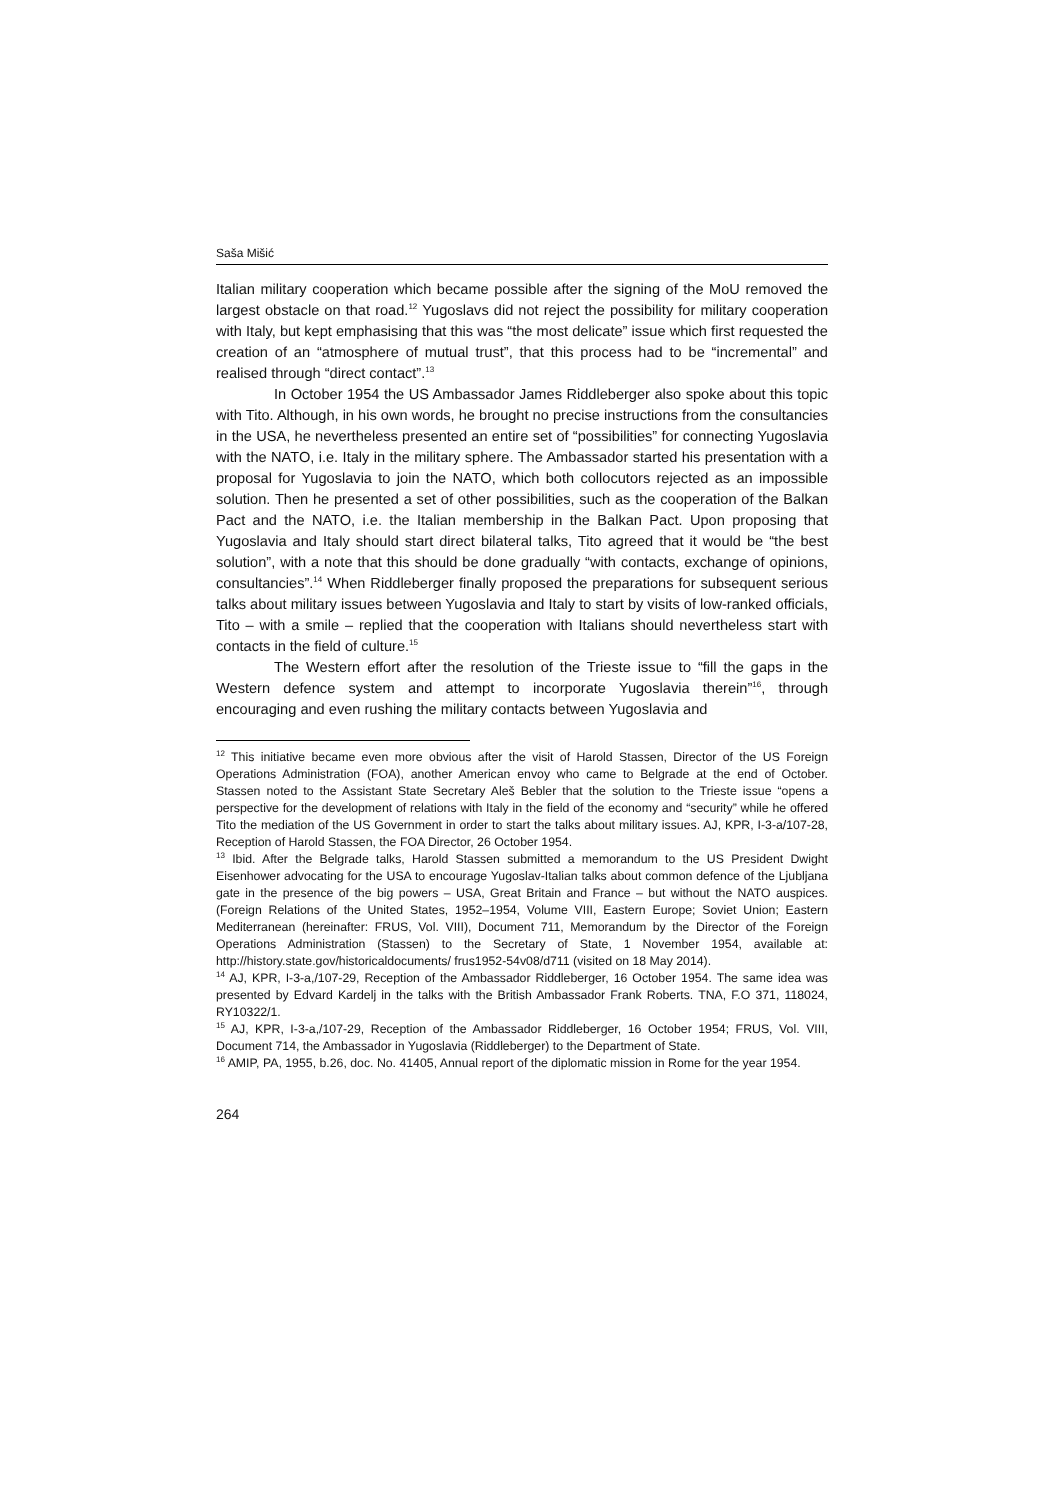Saša Mišić
Italian military cooperation which became possible after the signing of the MoU removed the largest obstacle on that road.<sup>12</sup> Yugoslavs did not reject the possibility for military cooperation with Italy, but kept emphasising that this was “the most delicate” issue which first requested the creation of an “atmosphere of mutual trust”, that this process had to be “incremental” and realised through “direct contact”.<sup>13</sup>
In October 1954 the US Ambassador James Riddleberger also spoke about this topic with Tito. Although, in his own words, he brought no precise instructions from the consultancies in the USA, he nevertheless presented an entire set of “possibilities” for connecting Yugoslavia with the NATO, i.e. Italy in the military sphere. The Ambassador started his presentation with a proposal for Yugoslavia to join the NATO, which both collocutors rejected as an impossible solution. Then he presented a set of other possibilities, such as the cooperation of the Balkan Pact and the NATO, i.e. the Italian membership in the Balkan Pact. Upon proposing that Yugoslavia and Italy should start direct bilateral talks, Tito agreed that it would be “the best solution”, with a note that this should be done gradually “with contacts, exchange of opinions, consultancies”.<sup>14</sup> When Riddleberger finally proposed the preparations for subsequent serious talks about military issues between Yugoslavia and Italy to start by visits of low-ranked officials, Tito – with a smile – replied that the cooperation with Italians should nevertheless start with contacts in the field of culture.<sup>15</sup>
The Western effort after the resolution of the Trieste issue to “fill the gaps in the Western defence system and attempt to incorporate Yugoslavia therein”<sup>16</sup>, through encouraging and even rushing the military contacts between Yugoslavia and
<sup>12</sup> This initiative became even more obvious after the visit of Harold Stassen, Director of the US Foreign Operations Administration (FOA), another American envoy who came to Belgrade at the end of October. Stassen noted to the Assistant State Secretary Aleš Bebler that the solution to the Trieste issue “opens a perspective for the development of relations with Italy in the field of the economy and “security” while he offered Tito the mediation of the US Government in order to start the talks about military issues. AJ, KPR, I-3-a/107-28, Reception of Harold Stassen, the FOA Director, 26 October 1954.
<sup>13</sup> Ibid. After the Belgrade talks, Harold Stassen submitted a memorandum to the US President Dwight Eisenhower advocating for the USA to encourage Yugoslav-Italian talks about common defence of the Ljubljana gate in the presence of the big powers – USA, Great Britain and France – but without the NATO auspices. (Foreign Relations of the United States, 1952–1954, Volume VIII, Eastern Europe; Soviet Union; Eastern Mediterranean (hereinafter: FRUS, Vol. VIII), Document 711, Memorandum by the Director of the Foreign Operations Administration (Stassen) to the Secretary of State, 1 November 1954, available at: http://history.state.gov/historicaldocuments/ frus1952-54v08/d711 (visited on 18 May 2014).
<sup>14</sup> AJ, KPR, I-3-a,/107-29, Reception of the Ambassador Riddleberger, 16 October 1954. The same idea was presented by Edvard Kardelj in the talks with the British Ambassador Frank Roberts. TNA, F.O 371, 118024, RY10322/1.
<sup>15</sup> AJ, KPR, I-3-a,/107-29, Reception of the Ambassador Riddleberger, 16 October 1954; FRUS, Vol. VIII, Document 714, the Ambassador in Yugoslavia (Riddleberger) to the Department of State.
<sup>16</sup> AMIP, PA, 1955, b.26, doc. No. 41405, Annual report of the diplomatic mission in Rome for the year 1954.
264